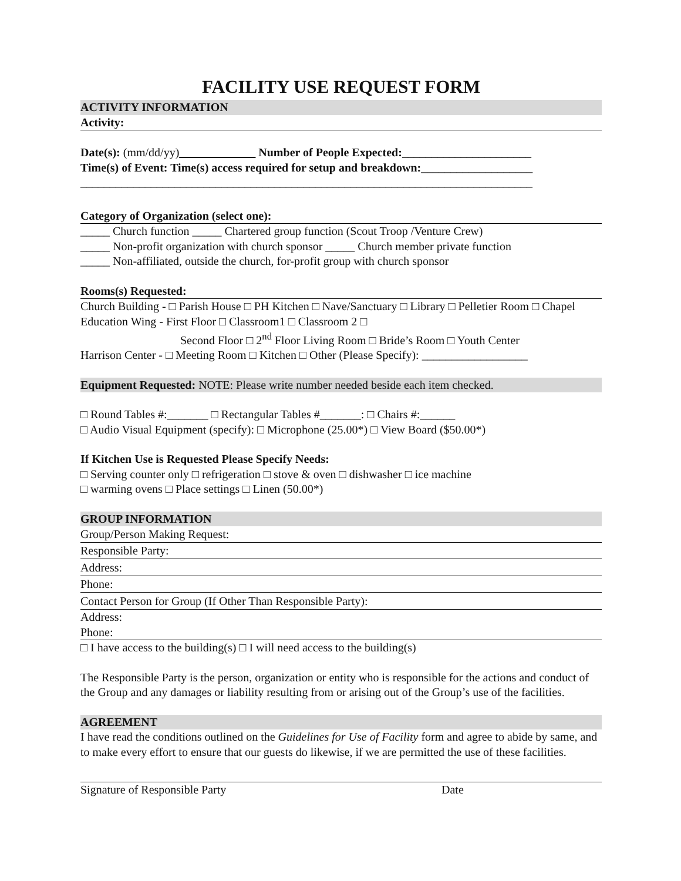FACILITY USE REQUEST FORM
ACTIVITY INFORMATION
Activity:
Date(s): (mm/dd/yy)_____________ Number of People Expected:______________________
Time(s) of Event: Time(s) access required for setup and breakdown:___________________
_____________________________________________________________________________
Category of Organization (select one):
_____ Church function _____ Chartered group function (Scout Troop /Venture Crew)
_____ Non-profit organization with church sponsor _____ Church member private function
_____ Non-affiliated, outside the church, for-profit group with church sponsor
Rooms(s) Requested:
Church Building - □ Parish House □ PH Kitchen □ Nave/Sanctuary □ Library □ Pelletier Room □ Chapel
Education Wing - First Floor □ Classroom1 □ Classroom 2 □
Second Floor □ 2<sup>nd</sup> Floor Living Room □ Bride’s Room □ Youth Center
Harrison Center - □ Meeting Room □ Kitchen □ Other (Please Specify): __________________
Equipment Requested: NOTE: Please write number needed beside each item checked.
□ Round Tables #:_______ □ Rectangular Tables #_______: □ Chairs #:______
□ Audio Visual Equipment (specify): □ Microphone (25.00*) □ View Board ($50.00*)
If Kitchen Use is Requested Please Specify Needs:
□ Serving counter only □ refrigeration □ stove & oven □ dishwasher □ ice machine
□ warming ovens □ Place settings □ Linen (50.00*)
GROUP INFORMATION
Group/Person Making Request:
Responsible Party:
Address:
Phone:
Contact Person for Group (If Other Than Responsible Party):
Address:
Phone:
□ I have access to the building(s) □ I will need access to the building(s)
The Responsible Party is the person, organization or entity who is responsible for the actions and conduct of the Group and any damages or liability resulting from or arising out of the Group’s use of the facilities.
AGREEMENT
I have read the conditions outlined on the Guidelines for Use of Facility form and agree to abide by same, and to make every effort to ensure that our guests do likewise, if we are permitted the use of these facilities.
Signature of Responsible Party Date